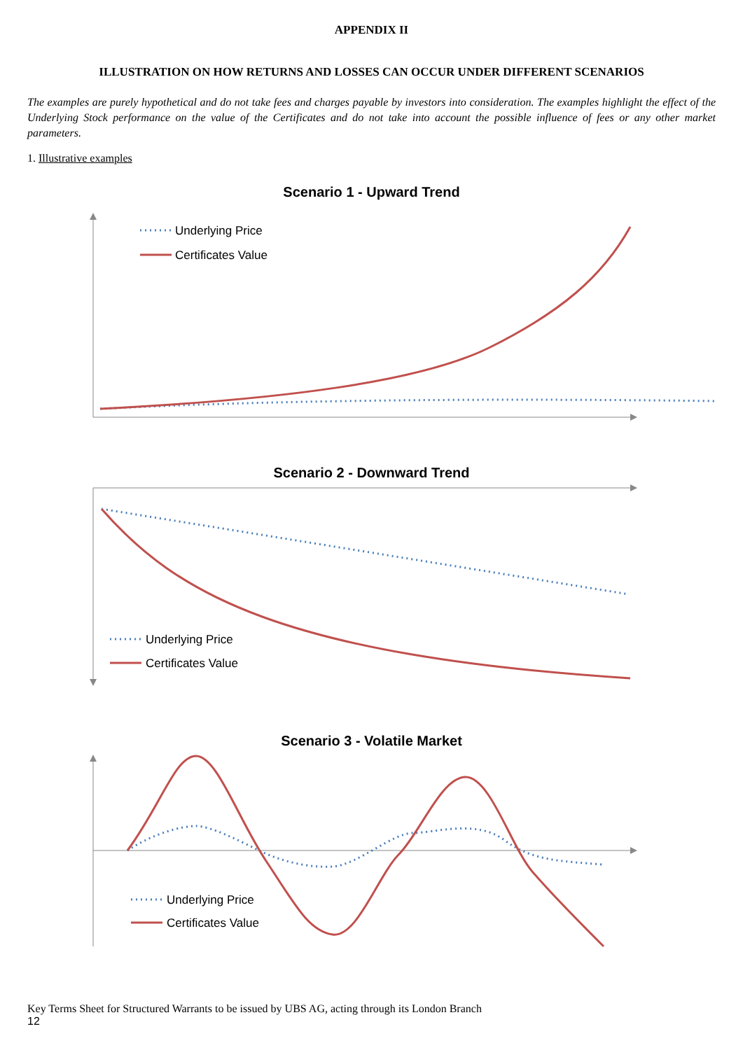APPENDIX II
ILLUSTRATION ON HOW RETURNS AND LOSSES CAN OCCUR UNDER DIFFERENT SCENARIOS
The examples are purely hypothetical and do not take fees and charges payable by investors into consideration. The examples highlight the effect of the Underlying Stock performance on the value of the Certificates and do not take into account the possible influence of fees or any other market parameters.
1. Illustrative examples
Scenario 1 - Upward Trend
Underlying Price
Certificates Value
Scenario 2 - Downward Trend
Underlying Price
Certificates Value
Scenario 3 - Volatile Market
Underlying Price
Certificates Value
Key Terms Sheet for Structured Warrants to be issued by UBS AG, acting through its London Branch
12